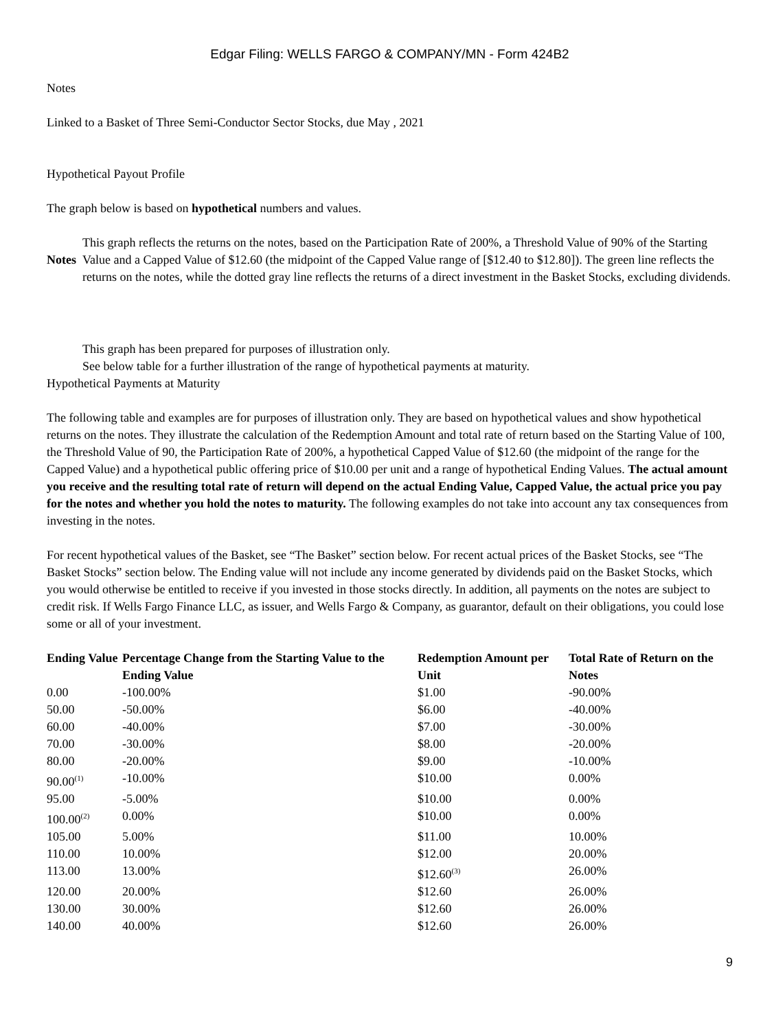Edgar Filing: WELLS FARGO & COMPANY/MN - Form 424B2
Notes
Linked to a Basket of Three Semi-Conductor Sector Stocks, due May , 2021
Hypothetical Payout Profile
The graph below is based on hypothetical numbers and values.
Notes
This graph reflects the returns on the notes, based on the Participation Rate of 200%, a Threshold Value of 90% of the Starting Value and a Capped Value of $12.60 (the midpoint of the Capped Value range of [$12.40 to $12.80]). The green line reflects the returns on the notes, while the dotted gray line reflects the returns of a direct investment in the Basket Stocks, excluding dividends.
This graph has been prepared for purposes of illustration only.
See below table for a further illustration of the range of hypothetical payments at maturity.
Hypothetical Payments at Maturity
The following table and examples are for purposes of illustration only. They are based on hypothetical values and show hypothetical returns on the notes. They illustrate the calculation of the Redemption Amount and total rate of return based on the Starting Value of 100, the Threshold Value of 90, the Participation Rate of 200%, a hypothetical Capped Value of $12.60 (the midpoint of the range for the Capped Value) and a hypothetical public offering price of $10.00 per unit and a range of hypothetical Ending Values. The actual amount you receive and the resulting total rate of return will depend on the actual Ending Value, Capped Value, the actual price you pay for the notes and whether you hold the notes to maturity. The following examples do not take into account any tax consequences from investing in the notes.
For recent hypothetical values of the Basket, see “The Basket” section below. For recent actual prices of the Basket Stocks, see “The Basket Stocks” section below. The Ending value will not include any income generated by dividends paid on the Basket Stocks, which you would otherwise be entitled to receive if you invested in those stocks directly. In addition, all payments on the notes are subject to credit risk. If Wells Fargo Finance LLC, as issuer, and Wells Fargo & Company, as guarantor, default on their obligations, you could lose some or all of your investment.
| Ending Value | Percentage Change from the Starting Value to the Ending Value | Redemption Amount per Unit | Total Rate of Return on the Notes |
| --- | --- | --- | --- |
| 0.00 | -100.00% | $1.00 | -90.00% |
| 50.00 | -50.00% | $6.00 | -40.00% |
| 60.00 | -40.00% | $7.00 | -30.00% |
| 70.00 | -30.00% | $8.00 | -20.00% |
| 80.00 | -20.00% | $9.00 | -10.00% |
| 90.00<sup>(1)</sup> | -10.00% | $10.00 | 0.00% |
| 95.00 | -5.00% | $10.00 | 0.00% |
| 100.00<sup>(2)</sup> | 0.00% | $10.00 | 0.00% |
| 105.00 | 5.00% | $11.00 | 10.00% |
| 110.00 | 10.00% | $12.00 | 20.00% |
| 113.00 | 13.00% | $12.60<sup>(3)</sup> | 26.00% |
| 120.00 | 20.00% | $12.60 | 26.00% |
| 130.00 | 30.00% | $12.60 | 26.00% |
| 140.00 | 40.00% | $12.60 | 26.00% |
9